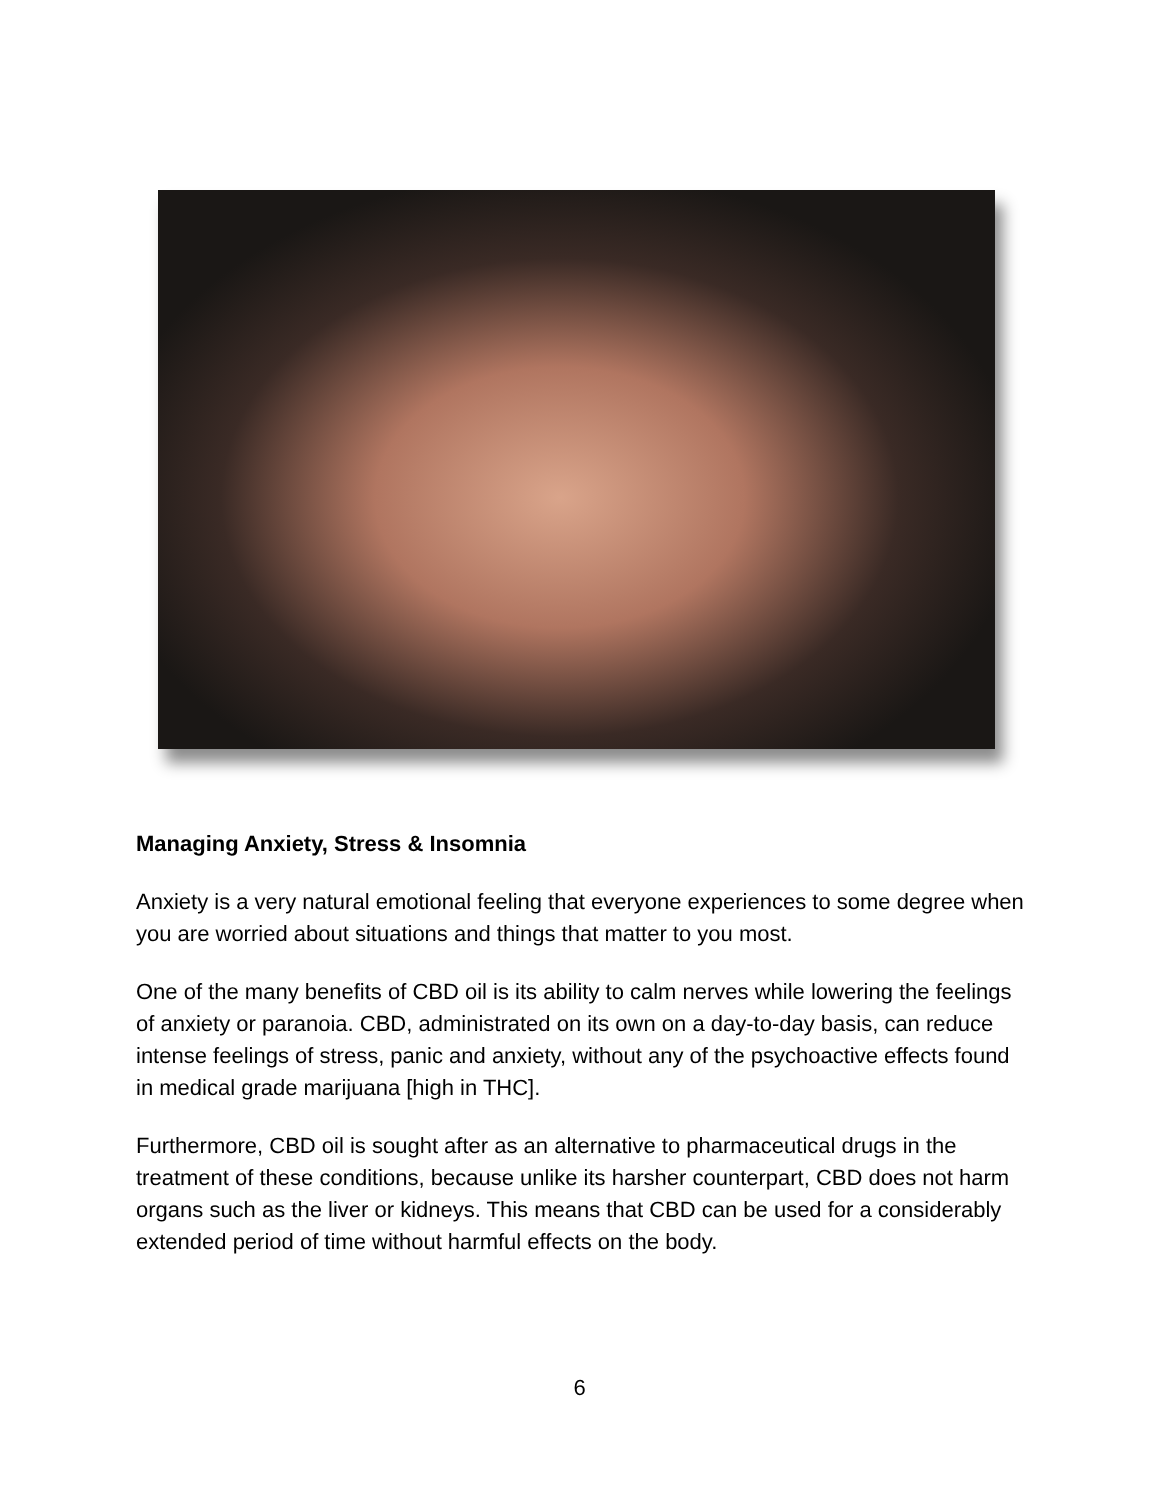Managing Anxiety, Stress & Insomnia
Anxiety is a very natural emotional feeling that everyone experiences to some degree when you are worried about situations and things that matter to you most.
One of the many benefits of CBD oil is its ability to calm nerves while lowering the feelings of anxiety or paranoia. CBD, administrated on its own on a day-to-day basis, can reduce intense feelings of stress, panic and anxiety, without any of the psychoactive effects found in medical grade marijuana [high in THC].
Furthermore, CBD oil is sought after as an alternative to pharmaceutical drugs in the treatment of these conditions, because unlike its harsher counterpart, CBD does not harm organs such as the liver or kidneys. This means that CBD can be used for a considerably extended period of time without harmful effects on the body.
6